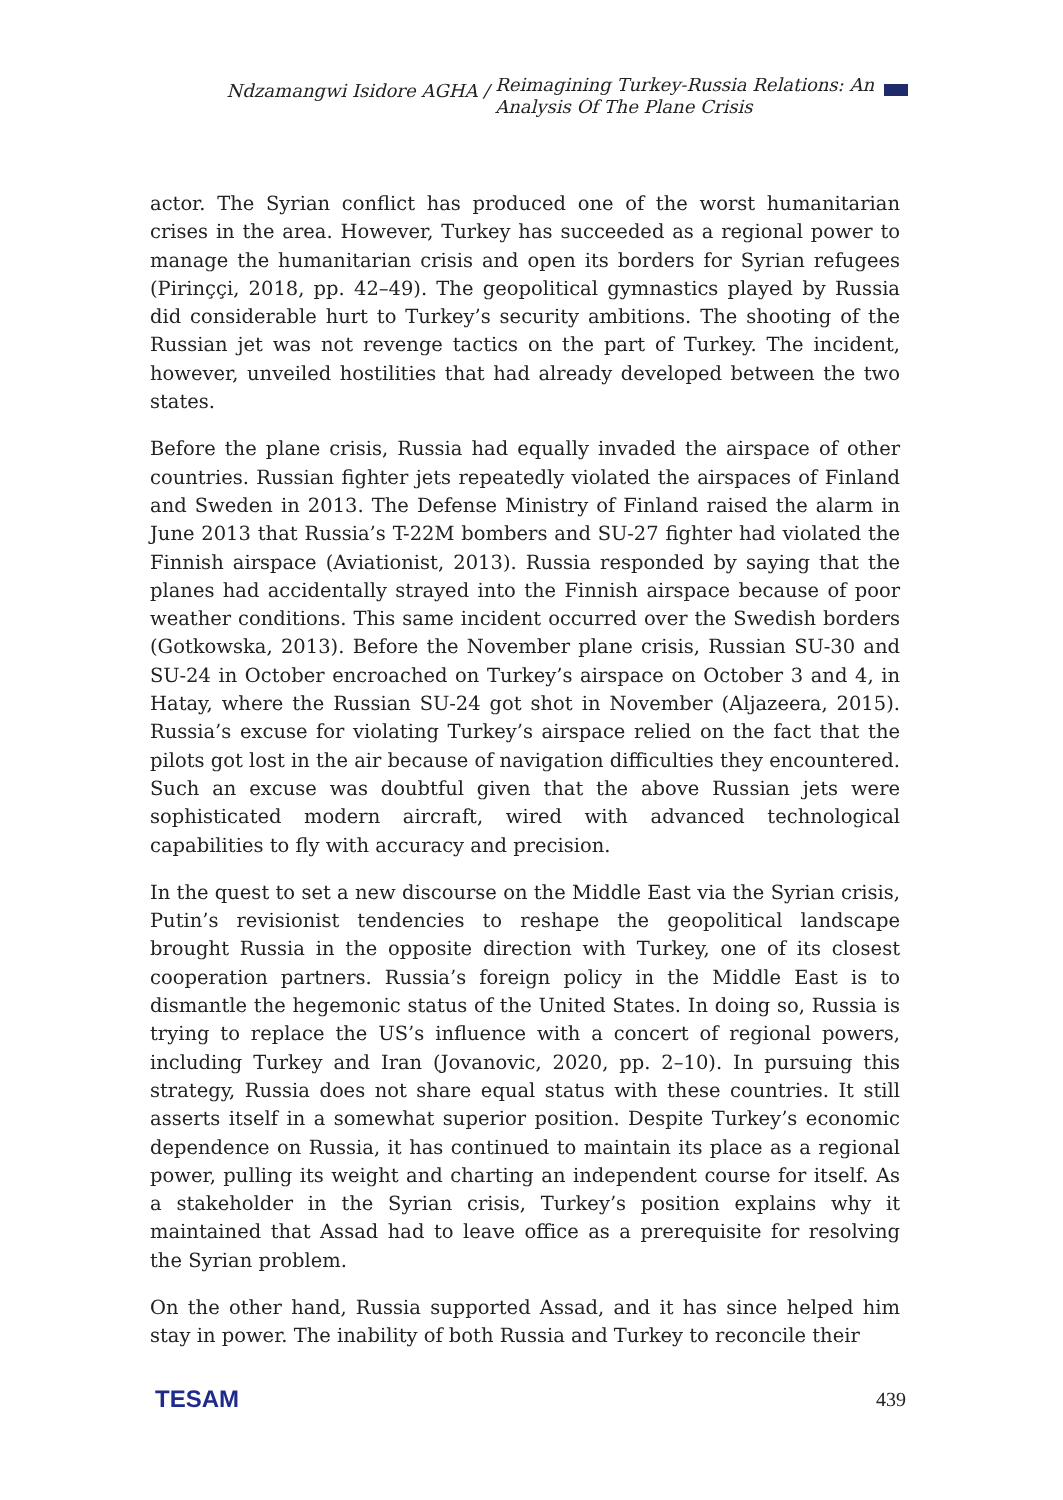Ndzamangwi Isidore AGHA /
Reimagining Turkey-Russia Relations: An
Analysis Of The Plane Crisis
actor. The Syrian conflict has produced one of the worst humanitarian crises in the area. However, Turkey has succeeded as a regional power to manage the humanitarian crisis and open its borders for Syrian refugees (Pirinççi, 2018, pp. 42–49). The geopolitical gymnastics played by Russia did considerable hurt to Turkey’s security ambitions. The shooting of the Russian jet was not revenge tactics on the part of Turkey. The incident, however, unveiled hostilities that had already developed between the two states.
Before the plane crisis, Russia had equally invaded the airspace of other countries. Russian fighter jets repeatedly violated the airspaces of Finland and Sweden in 2013. The Defense Ministry of Finland raised the alarm in June 2013 that Russia’s T-22M bombers and SU-27 fighter had violated the Finnish airspace (Aviationist, 2013). Russia responded by saying that the planes had accidentally strayed into the Finnish airspace because of poor weather conditions. This same incident occurred over the Swedish borders (Gotkowska, 2013). Before the November plane crisis, Russian SU-30 and SU-24 in October encroached on Turkey’s airspace on October 3 and 4, in Hatay, where the Russian SU-24 got shot in November (Aljazeera, 2015). Russia’s excuse for violating Turkey’s airspace relied on the fact that the pilots got lost in the air because of navigation difficulties they encountered. Such an excuse was doubtful given that the above Russian jets were sophisticated modern aircraft, wired with advanced technological capabilities to fly with accuracy and precision.
In the quest to set a new discourse on the Middle East via the Syrian crisis, Putin’s revisionist tendencies to reshape the geopolitical landscape brought Russia in the opposite direction with Turkey, one of its closest cooperation partners. Russia’s foreign policy in the Middle East is to dismantle the hegemonic status of the United States. In doing so, Russia is trying to replace the US’s influence with a concert of regional powers, including Turkey and Iran (Jovanovic, 2020, pp. 2–10). In pursuing this strategy, Russia does not share equal status with these countries. It still asserts itself in a somewhat superior position. Despite Turkey’s economic dependence on Russia, it has continued to maintain its place as a regional power, pulling its weight and charting an independent course for itself. As a stakeholder in the Syrian crisis, Turkey’s position explains why it maintained that Assad had to leave office as a prerequisite for resolving the Syrian problem.
On the other hand, Russia supported Assad, and it has since helped him stay in power. The inability of both Russia and Turkey to reconcile their
TESAM 439